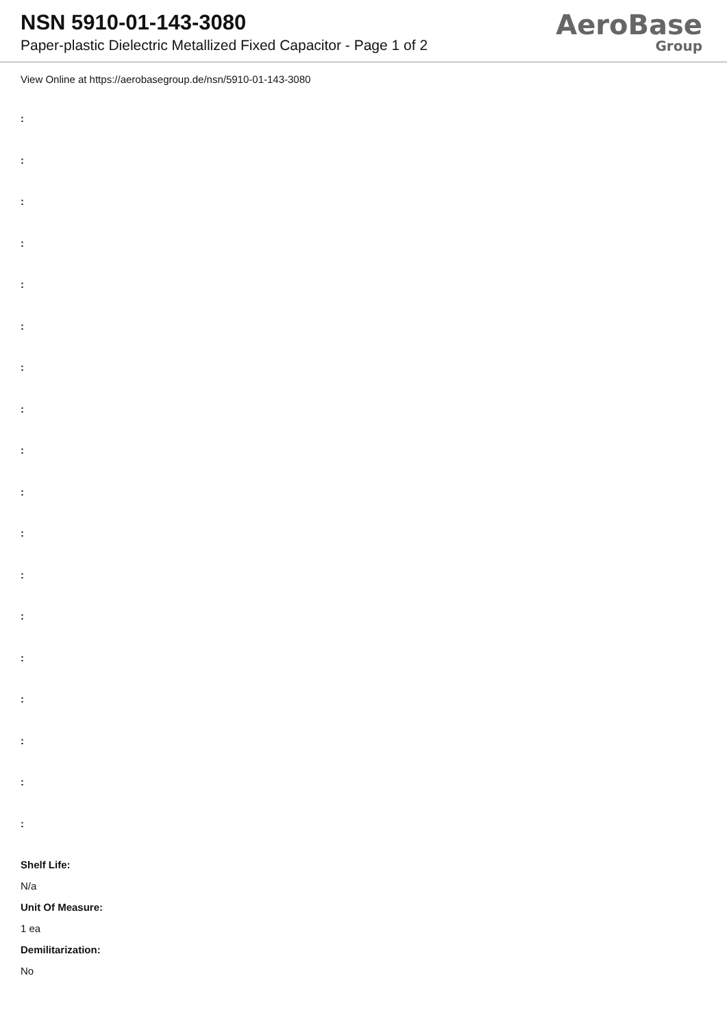NSN 5910-01-143-3080
Paper-plastic Dielectric Metallized Fixed Capacitor - Page 1 of 2
AeroBase
Group
View Online at https://aerobasegroup.de/nsn/5910-01-143-3080
:
:
:
:
:
:
:
:
:
:
:
:
:
:
:
:
:
:
Shelf Life:
N/a
Unit Of Measure:
1 ea
Demilitarization:
No